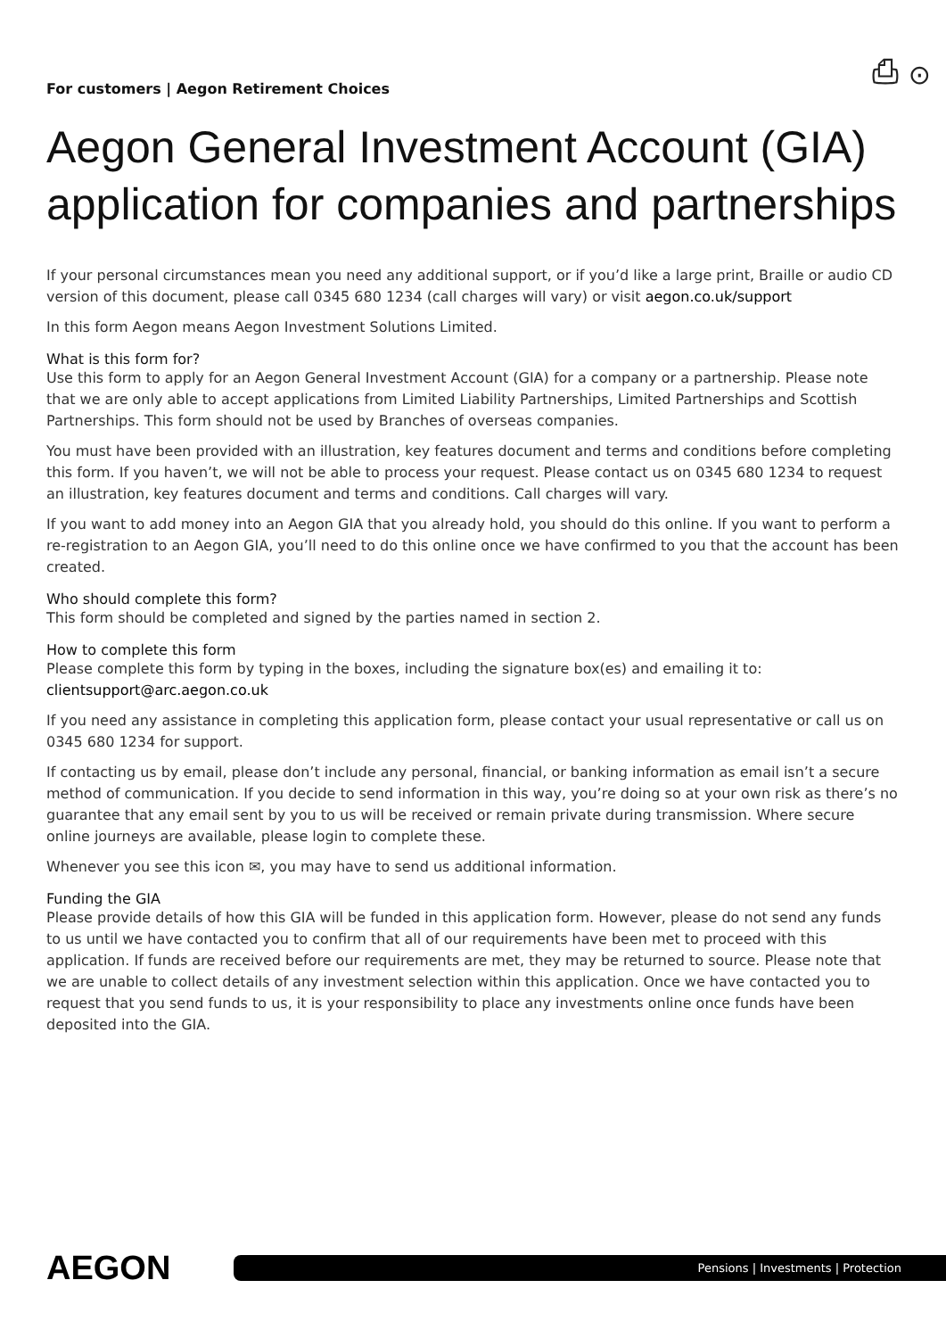For customers | Aegon Retirement Choices
⎙ ⊙
Aegon General Investment Account (GIA) application for companies and partnerships
If your personal circumstances mean you need any additional support, or if you’d like a large print, Braille or audio CD version of this document, please call 0345 680 1234 (call charges will vary) or visit aegon.co.uk/support
In this form Aegon means Aegon Investment Solutions Limited.
What is this form for?
Use this form to apply for an Aegon General Investment Account (GIA) for a company or a partnership. Please note that we are only able to accept applications from Limited Liability Partnerships, Limited Partnerships and Scottish Partnerships. This form should not be used by Branches of overseas companies.
You must have been provided with an illustration, key features document and terms and conditions before completing this form. If you haven’t, we will not be able to process your request. Please contact us on 0345 680 1234 to request an illustration, key features document and terms and conditions. Call charges will vary.
If you want to add money into an Aegon GIA that you already hold, you should do this online. If you want to perform a re-registration to an Aegon GIA, you’ll need to do this online once we have confirmed to you that the account has been created.
Who should complete this form?
This form should be completed and signed by the parties named in section 2.
How to complete this form
Please complete this form by typing in the boxes, including the signature box(es) and emailing it to:
clientsupport@arc.aegon.co.uk
If you need any assistance in completing this application form, please contact your usual representative or call us on 0345 680 1234 for support.
If contacting us by email, please don’t include any personal, financial, or banking information as email isn’t a secure method of communication. If you decide to send information in this way, you’re doing so at your own risk as there’s no guarantee that any email sent by you to us will be received or remain private during transmission. Where secure online journeys are available, please login to complete these.
Whenever you see this icon ✉, you may have to send us additional information.
Funding the GIA
Please provide details of how this GIA will be funded in this application form. However, please do not send any funds to us until we have contacted you to confirm that all of our requirements have been met to proceed with this application. If funds are received before our requirements are met, they may be returned to source. Please note that we are unable to collect details of any investment selection within this application. Once we have contacted you to request that you send funds to us, it is your responsibility to place any investments online once funds have been deposited into the GIA.
AEGON
Pensions | Investments | Protection